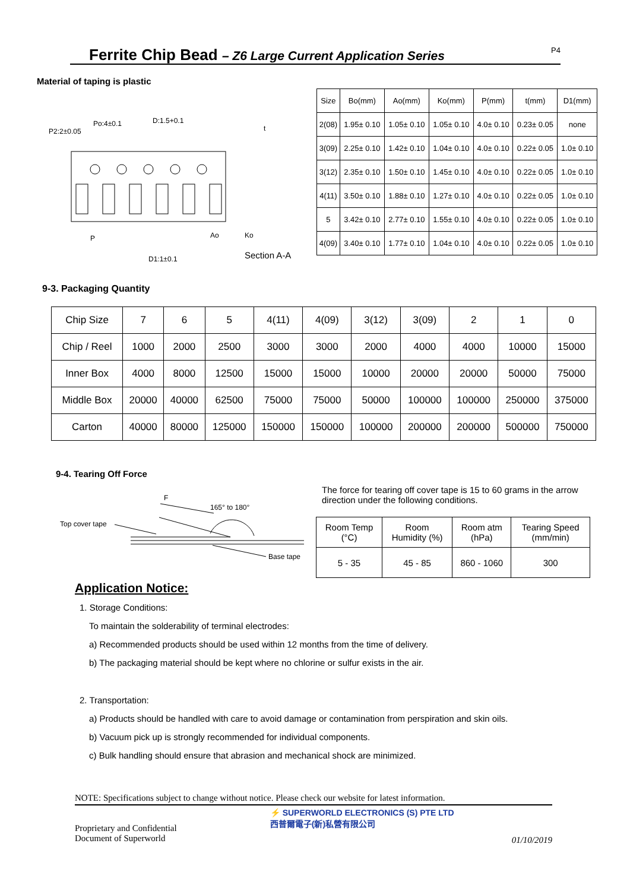Ferrite Chip Bead – Z6 Large Current Application Series P4
Material of taping is plastic
Po:4±0.1
P2:2±0.05
D:1.5+0.1
P
D1:1±0.1
Section A-A
Ao
Ko
t
| Size | Bo(mm) | Ao(mm) | Ko(mm) | P(mm) | t(mm) | D1(mm) |
| 2(08) | 1.95± 0.10 | 1.05± 0.10 | 1.05± 0.10 | 4.0± 0.10 | 0.23± 0.05 | none |
| 3(09) | 2.25± 0.10 | 1.42± 0.10 | 1.04± 0.10 | 4.0± 0.10 | 0.22± 0.05 | 1.0± 0.10 |
| 3(12) | 2.35± 0.10 | 1.50± 0.10 | 1.45± 0.10 | 4.0± 0.10 | 0.22± 0.05 | 1.0± 0.10 |
| 4(11) | 3.50± 0.10 | 1.88± 0.10 | 1.27± 0.10 | 4.0± 0.10 | 0.22± 0.05 | 1.0± 0.10 |
| 5 | 3.42± 0.10 | 2.77± 0.10 | 1.55± 0.10 | 4.0± 0.10 | 0.22± 0.05 | 1.0± 0.10 |
| 4(09) | 3.40± 0.10 | 1.77± 0.10 | 1.04± 0.10 | 4.0± 0.10 | 0.22± 0.05 | 1.0± 0.10 |
9-3. Packaging Quantity
| Chip Size | 7 | 6 | 5 | 4(11) | 4(09) | 3(12) | 3(09) | 2 | 1 | 0 |
| Chip / Reel | 1000 | 2000 | 2500 | 3000 | 3000 | 2000 | 4000 | 4000 | 10000 | 15000 |
| Inner Box | 4000 | 8000 | 12500 | 15000 | 15000 | 10000 | 20000 | 20000 | 50000 | 75000 |
| Middle Box | 20000 | 40000 | 62500 | 75000 | 75000 | 50000 | 100000 | 100000 | 250000 | 375000 |
| Carton | 40000 | 80000 | 125000 | 150000 | 150000 | 100000 | 200000 | 200000 | 500000 | 750000 |
9-4. Tearing Off Force
F
165° to 180°
Top cover tape
Base tape
The force for tearing off cover tape is 15 to 60 grams in the arrow direction under the following conditions.
| Room Temp (°C) | Room Humidity (%) | Room atm (hPa) | Tearing Speed (mm/min) |
| 5 - 35 | 45 - 85 | 860 - 1060 | 300 |
Application Notice:
1. Storage Conditions:
To maintain the solderability of terminal electrodes:
a) Recommended products should be used within 12 months from the time of delivery.
b) The packaging material should be kept where no chlorine or sulfur exists in the air.
2. Transportation:
a) Products should be handled with care to avoid damage or contamination from perspiration and skin oils.
b) Vacuum pick up is strongly recommended for individual components.
c) Bulk handling should ensure that abrasion and mechanical shock are minimized.
NOTE: Specifications subject to change without notice. Please check our website for latest information.
Proprietary and Confidential
Document of Superworld
⚡ SUPERWORLD ELECTRONICS (S) PTE LTD
西普爾電子(新)私營有限公司
01/10/2019